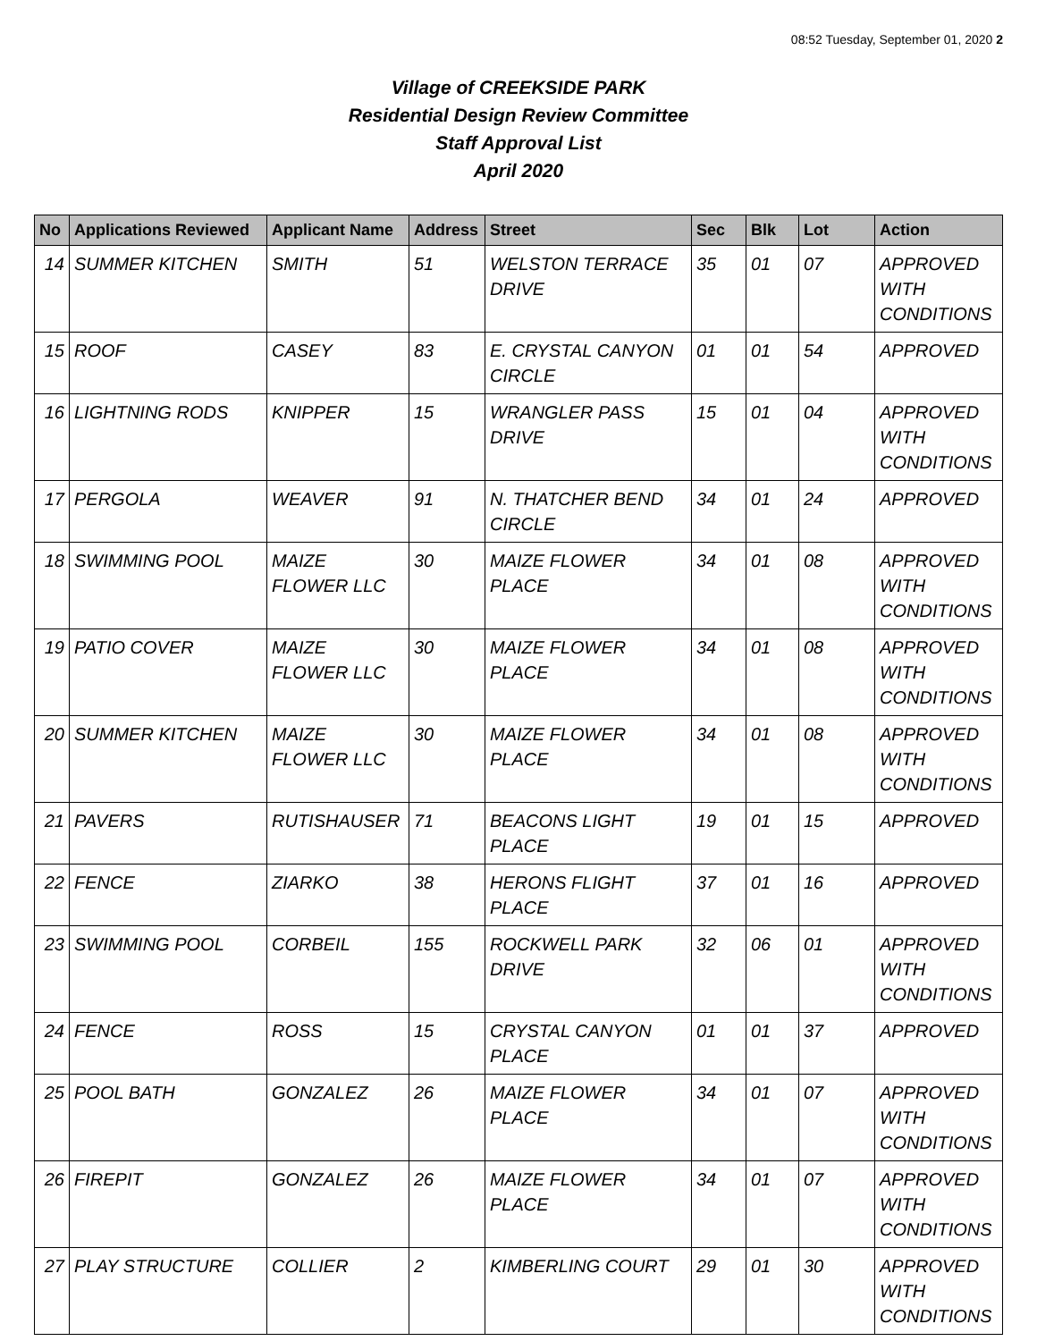08:52 Tuesday, September 01, 2020 2
Village of CREEKSIDE PARK
Residential Design Review Committee
Staff Approval List
April 2020
| No | Applications Reviewed | Applicant Name | Address | Street | Sec | Blk | Lot | Action |
| --- | --- | --- | --- | --- | --- | --- | --- | --- |
| 14 | SUMMER KITCHEN | SMITH | 51 | WELSTON TERRACE DRIVE | 35 | 01 | 07 | APPROVED WITH CONDITIONS |
| 15 | ROOF | CASEY | 83 | E. CRYSTAL CANYON CIRCLE | 01 | 01 | 54 | APPROVED |
| 16 | LIGHTNING RODS | KNIPPER | 15 | WRANGLER PASS DRIVE | 15 | 01 | 04 | APPROVED WITH CONDITIONS |
| 17 | PERGOLA | WEAVER | 91 | N. THATCHER BEND CIRCLE | 34 | 01 | 24 | APPROVED |
| 18 | SWIMMING POOL | MAIZE FLOWER LLC | 30 | MAIZE FLOWER PLACE | 34 | 01 | 08 | APPROVED WITH CONDITIONS |
| 19 | PATIO COVER | MAIZE FLOWER LLC | 30 | MAIZE FLOWER PLACE | 34 | 01 | 08 | APPROVED WITH CONDITIONS |
| 20 | SUMMER KITCHEN | MAIZE FLOWER LLC | 30 | MAIZE FLOWER PLACE | 34 | 01 | 08 | APPROVED WITH CONDITIONS |
| 21 | PAVERS | RUTISHAUSER | 71 | BEACONS LIGHT PLACE | 19 | 01 | 15 | APPROVED |
| 22 | FENCE | ZIARKO | 38 | HERONS FLIGHT PLACE | 37 | 01 | 16 | APPROVED |
| 23 | SWIMMING POOL | CORBEIL | 155 | ROCKWELL PARK DRIVE | 32 | 06 | 01 | APPROVED WITH CONDITIONS |
| 24 | FENCE | ROSS | 15 | CRYSTAL CANYON PLACE | 01 | 01 | 37 | APPROVED |
| 25 | POOL BATH | GONZALEZ | 26 | MAIZE FLOWER PLACE | 34 | 01 | 07 | APPROVED WITH CONDITIONS |
| 26 | FIREPIT | GONZALEZ | 26 | MAIZE FLOWER PLACE | 34 | 01 | 07 | APPROVED WITH CONDITIONS |
| 27 | PLAY STRUCTURE | COLLIER | 2 | KIMBERLING COURT | 29 | 01 | 30 | APPROVED WITH CONDITIONS |